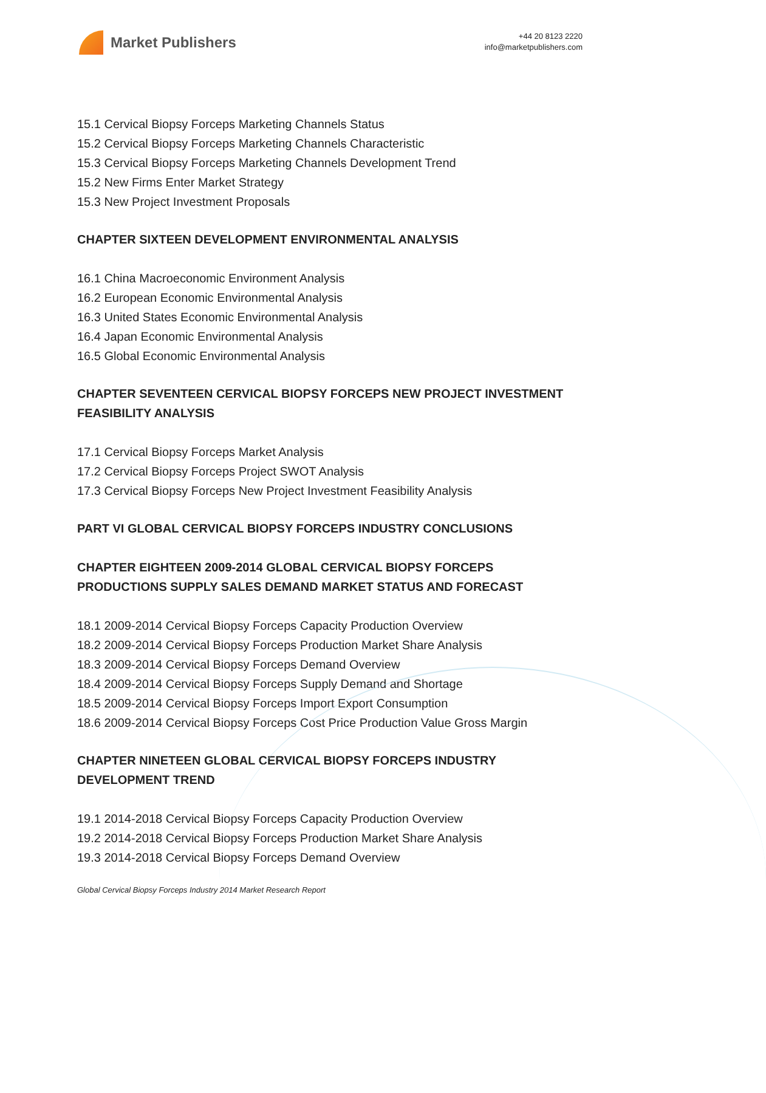Market Publishers
+44 20 8123 2220
info@marketpublishers.com
15.1 Cervical Biopsy Forceps Marketing Channels Status
15.2 Cervical Biopsy Forceps Marketing Channels Characteristic
15.3 Cervical Biopsy Forceps Marketing Channels Development Trend
15.2 New Firms Enter Market Strategy
15.3 New Project Investment Proposals
CHAPTER SIXTEEN DEVELOPMENT ENVIRONMENTAL ANALYSIS
16.1 China Macroeconomic Environment Analysis
16.2 European Economic Environmental Analysis
16.3 United States Economic Environmental Analysis
16.4 Japan Economic Environmental Analysis
16.5 Global Economic Environmental Analysis
CHAPTER SEVENTEEN CERVICAL BIOPSY FORCEPS NEW PROJECT INVESTMENT FEASIBILITY ANALYSIS
17.1 Cervical Biopsy Forceps Market Analysis
17.2 Cervical Biopsy Forceps Project SWOT Analysis
17.3 Cervical Biopsy Forceps New Project Investment Feasibility Analysis
PART VI GLOBAL CERVICAL BIOPSY FORCEPS INDUSTRY CONCLUSIONS
CHAPTER EIGHTEEN 2009-2014 GLOBAL CERVICAL BIOPSY FORCEPS PRODUCTIONS SUPPLY SALES DEMAND MARKET STATUS AND FORECAST
18.1 2009-2014 Cervical Biopsy Forceps Capacity Production Overview
18.2 2009-2014 Cervical Biopsy Forceps Production Market Share Analysis
18.3 2009-2014 Cervical Biopsy Forceps Demand Overview
18.4 2009-2014 Cervical Biopsy Forceps Supply Demand and Shortage
18.5 2009-2014 Cervical Biopsy Forceps Import Export Consumption
18.6 2009-2014 Cervical Biopsy Forceps Cost Price Production Value Gross Margin
CHAPTER NINETEEN GLOBAL CERVICAL BIOPSY FORCEPS INDUSTRY DEVELOPMENT TREND
19.1 2014-2018 Cervical Biopsy Forceps Capacity Production Overview
19.2 2014-2018 Cervical Biopsy Forceps Production Market Share Analysis
19.3 2014-2018 Cervical Biopsy Forceps Demand Overview
Global Cervical Biopsy Forceps Industry 2014 Market Research Report